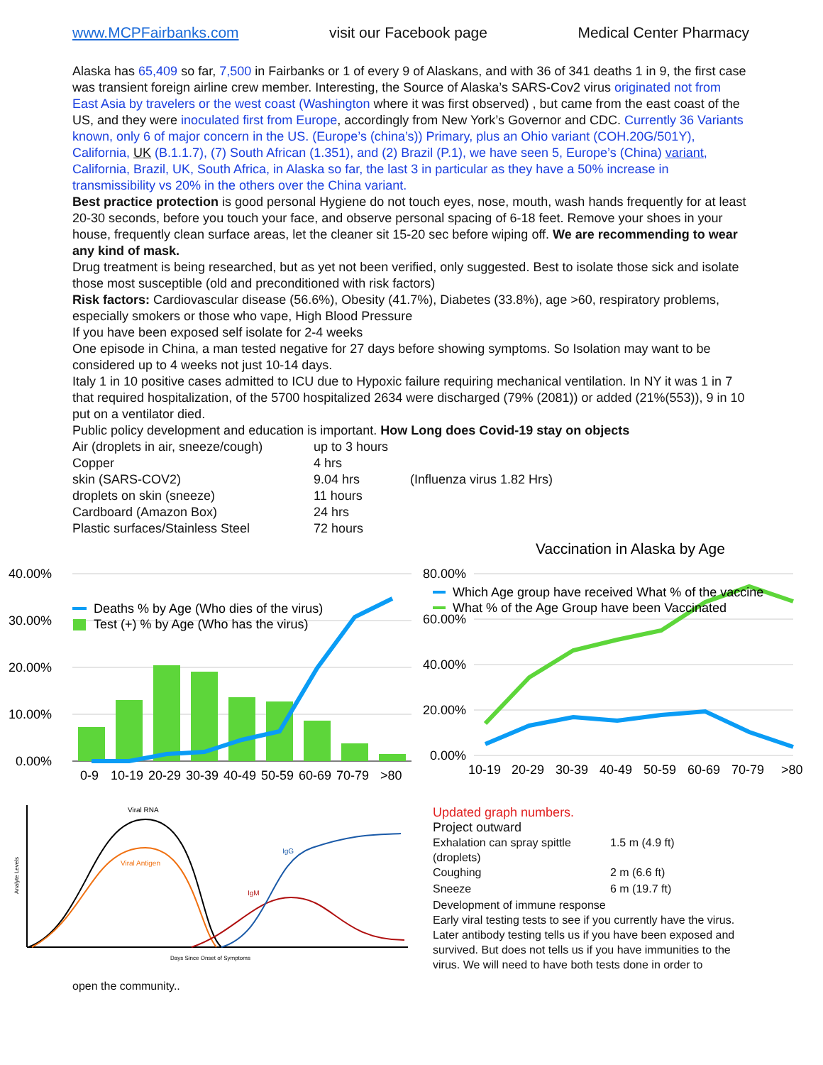www.MCPFairbanks.com visit our Facebook page Medical Center Pharmacy
Alaska has 65,409 so far, 7,500 in Fairbanks or 1 of every 9 of Alaskans, and with 36 of 341 deaths 1 in 9, the first case was transient foreign airline crew member. Interesting, the Source of Alaska’s SARS-Cov2 virus originated not from East Asia by travelers or the west coast (Washington where it was first observed) , but came from the east coast of the US, and they were inoculated first from Europe, accordingly from New York’s Governor and CDC. Currently 36 Variants known, only 6 of major concern in the US. (Europe’s (china’s)) Primary, plus an Ohio variant (COH.20G/501Y), California, UK (B.1.1.7), (7) South African (1.351), and (2) Brazil (P.1), we have seen 5, Europe’s (China) variant, California, Brazil, UK, South Africa, in Alaska so far, the last 3 in particular as they have a 50% increase in transmissibility vs 20% in the others over the China variant.
Best practice protection is good personal Hygiene do not touch eyes, nose, mouth, wash hands frequently for at least 20-30 seconds, before you touch your face, and observe personal spacing of 6-18 feet. Remove your shoes in your house, frequently clean surface areas, let the cleaner sit 15-20 sec before wiping off. We are recommending to wear any kind of mask.
Drug treatment is being researched, but as yet not been verified, only suggested. Best to isolate those sick and isolate those most susceptible (old and preconditioned with risk factors)
Risk factors: Cardiovascular disease (56.6%), Obesity (41.7%), Diabetes (33.8%), age >60, respiratory problems, especially smokers or those who vape, High Blood Pressure
If you have been exposed self isolate for 2-4 weeks
One episode in China, a man tested negative for 27 days before showing symptoms. So Isolation may want to be considered up to 4 weeks not just 10-14 days.
Italy 1 in 10 positive cases admitted to ICU due to Hypoxic failure requiring mechanical ventilation. In NY it was 1 in 7 that required hospitalization, of the 5700 hospitalized 2634 were discharged (79% (2081)) or added (21%(553)), 9 in 10 put on a ventilator died.
Public policy development and education is important. How Long does Covid-19 stay on objects
| Air (droplets in air, sneeze/cough) | up to 3 hours | |
| Copper | 4 hrs | |
| skin (SARS-COV2) | 9.04 hrs | (Influenza virus 1.82 Hrs) |
| droplets on skin (sneeze) | 11 hours | |
| Cardboard (Amazon Box) | 24 hrs | |
| Plastic surfaces/Stainless Steel | 72 hours | |
40.00%
30.00%
20.00%
10.00%
0.00%
Deaths % by Age (Who dies of the virus)
Test (+) % by Age (Who has the virus)
0-9
10-19
20-29
30-39
40-49
50-59
60-69
70-79
>80
Vaccination in Alaska by Age
80.00%
60.00%
40.00%
20.00%
0.00%
Which Age group have received What % of the vaccine
What % of the Age Group have been Vaccinated
10-19
20-29
30-39
40-49
50-59
60-69
70-79
>80
Viral RNA
Viral Antigen
IgG
IgM
Days Since Onset of Symptoms
Analyte Levels
Updated graph numbers.
Project outward
| Exhalation can spray spittle (droplets) | 1.5 m (4.9 ft) |
| Coughing | 2 m (6.6 ft) |
| Sneeze | 6 m (19.7 ft) |
Development of immune response
Early viral testing tests to see if you currently have the virus.
Later antibody testing tells us if you have been exposed and survived. But does not tells us if you have immunities to the virus. We will need to have both tests done in order to
open the community..